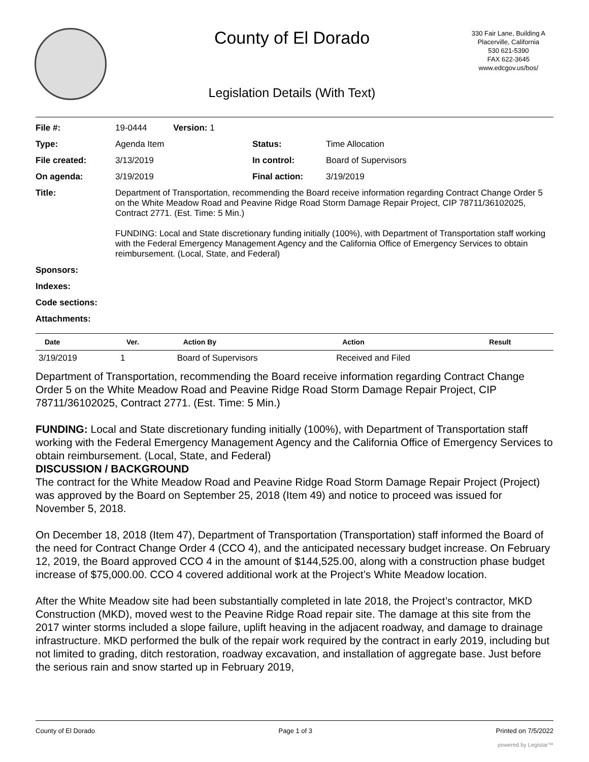County of El Dorado
330 Fair Lane, Building A
Placerville, California
530 621-5390
FAX 622-3645
www.edcgov.us/bos/
Legislation Details (With Text)
| File #: | 19-0444 Version: 1 | | |
| Type: | Agenda Item | Status: | Time Allocation |
| File created: | 3/13/2019 | In control: | Board of Supervisors |
| On agenda: | 3/19/2019 | Final action: | 3/19/2019 |
| Title: | Department of Transportation, recommending the Board receive information regarding Contract Change Order 5 on the White Meadow Road and Peavine Ridge Road Storm Damage Repair Project, CIP 78711/36102025, Contract 2771. (Est. Time: 5 Min.) FUNDING: Local and State discretionary funding initially (100%), with Department of Transportation staff working with the Federal Emergency Management Agency and the California Office of Emergency Services to obtain reimbursement. (Local, State, and Federal) | | |
| Sponsors: | | | |
| Indexes: | | | |
| Code sections: | | | |
| Attachments: | | | |
| Date | Ver. | Action By | Action | Result |
| --- | --- | --- | --- | --- |
| 3/19/2019 | 1 | Board of Supervisors | Received and Filed | |
Department of Transportation, recommending the Board receive information regarding Contract Change Order 5 on the White Meadow Road and Peavine Ridge Road Storm Damage Repair Project, CIP 78711/36102025, Contract 2771. (Est. Time: 5 Min.)
FUNDING: Local and State discretionary funding initially (100%), with Department of Transportation staff working with the Federal Emergency Management Agency and the California Office of Emergency Services to obtain reimbursement. (Local, State, and Federal)
DISCUSSION / BACKGROUND
The contract for the White Meadow Road and Peavine Ridge Road Storm Damage Repair Project (Project) was approved by the Board on September 25, 2018 (Item 49) and notice to proceed was issued for November 5, 2018.
On December 18, 2018 (Item 47), Department of Transportation (Transportation) staff informed the Board of the need for Contract Change Order 4 (CCO 4), and the anticipated necessary budget increase. On February 12, 2019, the Board approved CCO 4 in the amount of $144,525.00, along with a construction phase budget increase of $75,000.00. CCO 4 covered additional work at the Project’s White Meadow location.
After the White Meadow site had been substantially completed in late 2018, the Project’s contractor, MKD Construction (MKD), moved west to the Peavine Ridge Road repair site. The damage at this site from the 2017 winter storms included a slope failure, uplift heaving in the adjacent roadway, and damage to drainage infrastructure. MKD performed the bulk of the repair work required by the contract in early 2019, including but not limited to grading, ditch restoration, roadway excavation, and installation of aggregate base. Just before the serious rain and snow started up in February 2019,
County of El Dorado Page 1 of 3 Printed on 7/5/2022
powered by Legistar™